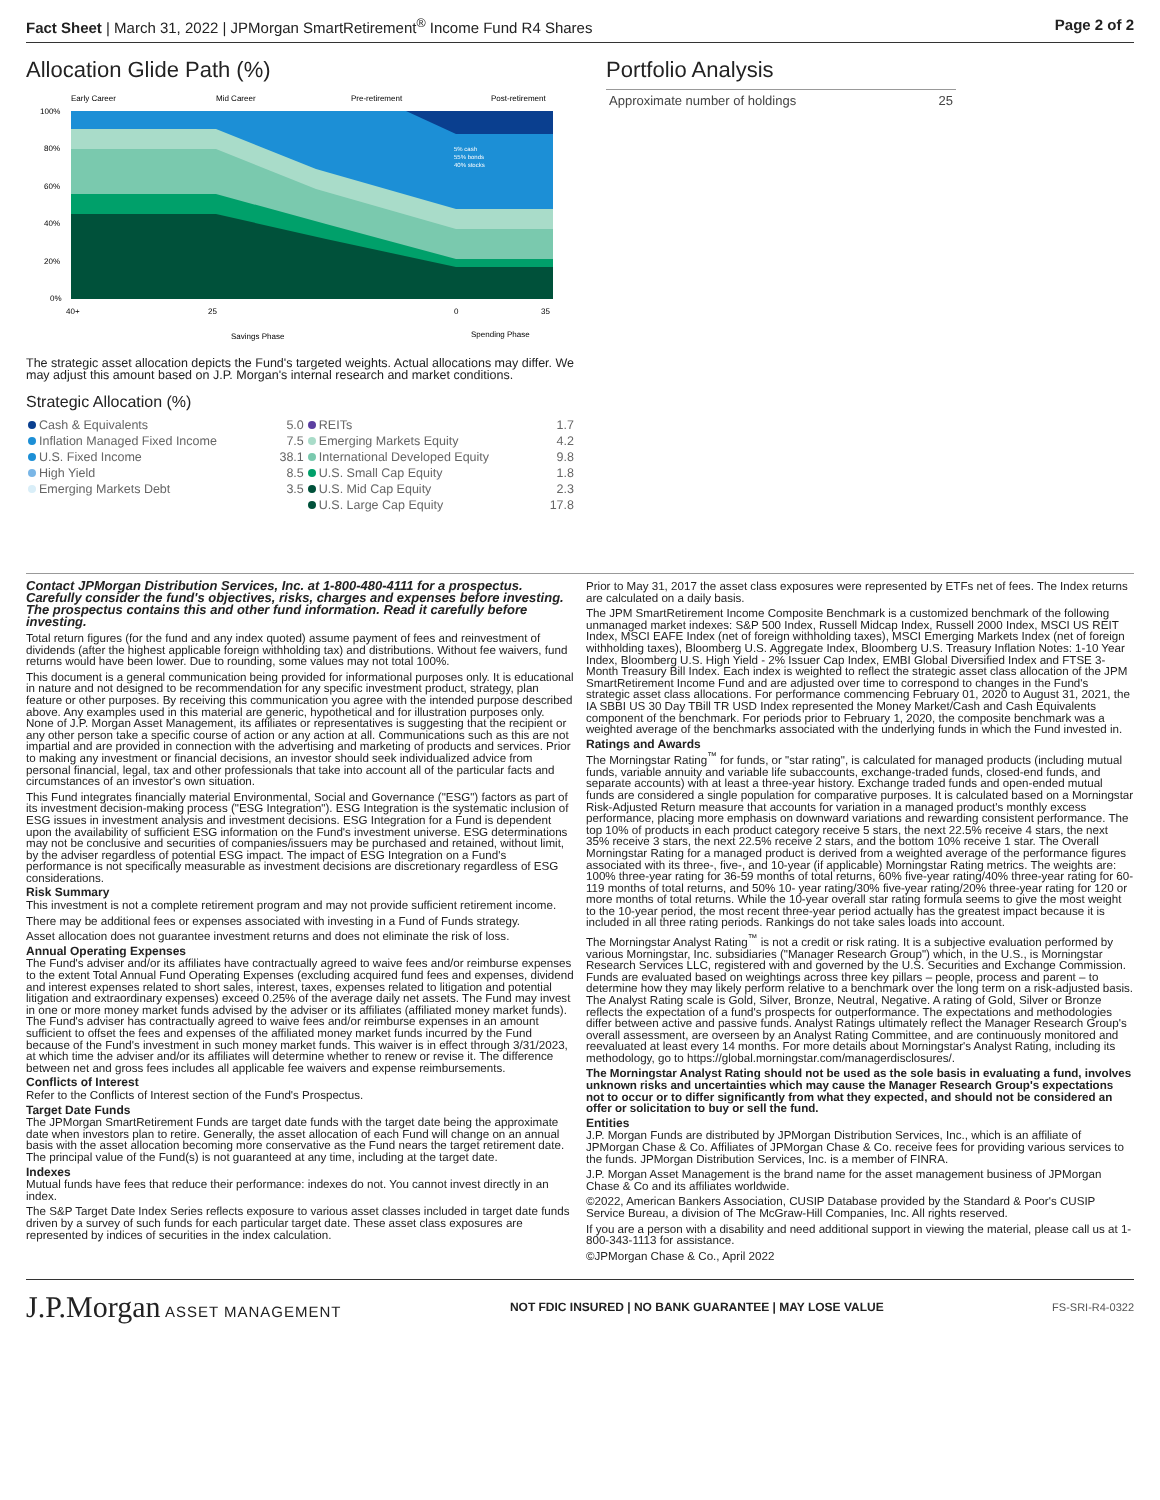Fact Sheet | March 31, 2022 | JPMorgan SmartRetirement<sup>®</sup> Income Fund R4 Shares Page 2 of 2
Allocation Glide Path (%)
Early Career
Mid Career
Pre-retirement
Post-retirement
100%
80%
60%
40%
20%
0%
Savings Phase
Spending Phase
40+
25
0
35
5% cash
55% bonds
40% stocks
The strategic asset allocation depicts the Fund's targeted weights. Actual allocations may differ. We may adjust this amount based on J.P. Morgan's internal research and market conditions.
Strategic Allocation (%)
| Cash & Equivalents | 5.0 | REITs | 1.7 |
| Inflation Managed Fixed Income | 7.5 | Emerging Markets Equity | 4.2 |
| U.S. Fixed Income | 38.1 | International Developed Equity | 9.8 |
| High Yield | 8.5 | U.S. Small Cap Equity | 1.8 |
| Emerging Markets Debt | 3.5 | U.S. Mid Cap Equity | 2.3 |
| | | U.S. Large Cap Equity | 17.8 |
Portfolio Analysis
| Approximate number of holdings | 25 |
Contact JPMorgan Distribution Services, Inc. at 1-800-480-4111 for a prospectus. Carefully consider the fund's objectives, risks, charges and expenses before investing. The prospectus contains this and other fund information. Read it carefully before investing.
Total return figures (for the fund and any index quoted) assume payment of fees and reinvestment of dividends (after the highest applicable foreign withholding tax) and distributions. Without fee waivers, fund returns would have been lower. Due to rounding, some values may not total 100%.
This document is a general communication being provided for informational purposes only. It is educational in nature and not designed to be recommendation for any specific investment product, strategy, plan feature or other purposes. By receiving this communication you agree with the intended purpose described above. Any examples used in this material are generic, hypothetical and for illustration purposes only. None of J.P. Morgan Asset Management, its affiliates or representatives is suggesting that the recipient or any other person take a specific course of action or any action at all. Communications such as this are not impartial and are provided in connection with the advertising and marketing of products and services. Prior to making any investment or financial decisions, an investor should seek individualized advice from personal financial, legal, tax and other professionals that take into account all of the particular facts and circumstances of an investor's own situation.
This Fund integrates financially material Environmental, Social and Governance ("ESG") factors as part of its investment decision-making process ("ESG Integration"). ESG Integration is the systematic inclusion of ESG issues in investment analysis and investment decisions. ESG Integration for a Fund is dependent upon the availability of sufficient ESG information on the Fund's investment universe. ESG determinations may not be conclusive and securities of companies/issuers may be purchased and retained, without limit, by the adviser regardless of potential ESG impact. The impact of ESG Integration on a Fund's performance is not specifically measurable as investment decisions are discretionary regardless of ESG considerations.
Risk Summary
This investment is not a complete retirement program and may not provide sufficient retirement income.
There may be additional fees or expenses associated with investing in a Fund of Funds strategy.
Asset allocation does not guarantee investment returns and does not eliminate the risk of loss.
Annual Operating Expenses
The Fund's adviser and/or its affiliates have contractually agreed to waive fees and/or reimburse expenses to the extent Total Annual Fund Operating Expenses (excluding acquired fund fees and expenses, dividend and interest expenses related to short sales, interest, taxes, expenses related to litigation and potential litigation and extraordinary expenses) exceed 0.25% of the average daily net assets. The Fund may invest in one or more money market funds advised by the adviser or its affiliates (affiliated money market funds). The Fund's adviser has contractually agreed to waive fees and/or reimburse expenses in an amount sufficient to offset the fees and expenses of the affiliated money market funds incurred by the Fund because of the Fund's investment in such money market funds. This waiver is in effect through 3/31/2023, at which time the adviser and/or its affiliates will determine whether to renew or revise it. The difference between net and gross fees includes all applicable fee waivers and expense reimbursements.
Conflicts of Interest
Refer to the Conflicts of Interest section of the Fund's Prospectus.
Target Date Funds
The JPMorgan SmartRetirement Funds are target date funds with the target date being the approximate date when investors plan to retire. Generally, the asset allocation of each Fund will change on an annual basis with the asset allocation becoming more conservative as the Fund nears the target retirement date. The principal value of the Fund(s) is not guaranteed at any time, including at the target date.
Indexes
Mutual funds have fees that reduce their performance: indexes do not. You cannot invest directly in an index.
The S&P Target Date Index Series reflects exposure to various asset classes included in target date funds driven by a survey of such funds for each particular target date. These asset class exposures are represented by indices of securities in the index calculation.
Prior to May 31, 2017 the asset class exposures were represented by ETFs net of fees. The Index returns are calculated on a daily basis.
The JPM SmartRetirement Income Composite Benchmark is a customized benchmark of the following unmanaged market indexes: S&P 500 Index, Russell Midcap Index, Russell 2000 Index, MSCI US REIT Index, MSCI EAFE Index (net of foreign withholding taxes), MSCI Emerging Markets Index (net of foreign withholding taxes), Bloomberg U.S. Aggregate Index, Bloomberg U.S. Treasury Inflation Notes: 1-10 Year Index, Bloomberg U.S. High Yield - 2% Issuer Cap Index, EMBI Global Diversified Index and FTSE 3-Month Treasury Bill Index. Each index is weighted to reflect the strategic asset class allocation of the JPM SmartRetirement Income Fund and are adjusted over time to correspond to changes in the Fund's strategic asset class allocations. For performance commencing February 01, 2020 to August 31, 2021, the IA SBBI US 30 Day TBill TR USD Index represented the Money Market/Cash and Cash Equivalents component of the benchmark. For periods prior to February 1, 2020, the composite benchmark was a weighted average of the benchmarks associated with the underlying funds in which the Fund invested in.
Ratings and Awards
The Morningstar Rating<sup>™</sup> for funds, or "star rating", is calculated for managed products (including mutual funds, variable annuity and variable life subaccounts, exchange-traded funds, closed-end funds, and separate accounts) with at least a three-year history. Exchange traded funds and open-ended mutual funds are considered a single population for comparative purposes. It is calculated based on a Morningstar Risk-Adjusted Return measure that accounts for variation in a managed product's monthly excess performance, placing more emphasis on downward variations and rewarding consistent performance. The top 10% of products in each product category receive 5 stars, the next 22.5% receive 4 stars, the next 35% receive 3 stars, the next 22.5% receive 2 stars, and the bottom 10% receive 1 star. The Overall Morningstar Rating for a managed product is derived from a weighted average of the performance figures associated with its three-, five-, and 10-year (if applicable) Morningstar Rating metrics. The weights are: 100% three-year rating for 36-59 months of total returns, 60% five-year rating/40% three-year rating for 60-119 months of total returns, and 50% 10- year rating/30% five-year rating/20% three-year rating for 120 or more months of total returns. While the 10-year overall star rating formula seems to give the most weight to the 10-year period, the most recent three-year period actually has the greatest impact because it is included in all three rating periods. Rankings do not take sales loads into account.
The Morningstar Analyst Rating<sup>™</sup> is not a credit or risk rating. It is a subjective evaluation performed by various Morningstar, Inc. subsidiaries ("Manager Research Group") which, in the U.S., is Morningstar Research Services LLC, registered with and governed by the U.S. Securities and Exchange Commission. Funds are evaluated based on weightings across three key pillars – people, process and parent – to determine how they may likely perform relative to a benchmark over the long term on a risk-adjusted basis. The Analyst Rating scale is Gold, Silver, Bronze, Neutral, Negative. A rating of Gold, Silver or Bronze reflects the expectation of a fund's prospects for outperformance. The expectations and methodologies differ between active and passive funds. Analyst Ratings ultimately reflect the Manager Research Group's overall assessment, are overseen by an Analyst Rating Committee, and are continuously monitored and reevaluated at least every 14 months. For more details about Morningstar's Analyst Rating, including its methodology, go to https://global.morningstar.com/managerdisclosures/.
The Morningstar Analyst Rating should not be used as the sole basis in evaluating a fund, involves unknown risks and uncertainties which may cause the Manager Research Group's expectations not to occur or to differ significantly from what they expected, and should not be considered an offer or solicitation to buy or sell the fund.
Entities
J.P. Morgan Funds are distributed by JPMorgan Distribution Services, Inc., which is an affiliate of JPMorgan Chase & Co. Affiliates of JPMorgan Chase & Co. receive fees for providing various services to the funds. JPMorgan Distribution Services, Inc. is a member of FINRA.
J.P. Morgan Asset Management is the brand name for the asset management business of JPMorgan Chase & Co and its affiliates worldwide.
©2022, American Bankers Association, CUSIP Database provided by the Standard & Poor's CUSIP Service Bureau, a division of The McGraw-Hill Companies, Inc. All rights reserved.
If you are a person with a disability and need additional support in viewing the material, please call us at 1-800-343-1113 for assistance.
©JPMorgan Chase & Co., April 2022
J.P.Morgan ASSET MANAGEMENT NOT FDIC INSURED | NO BANK GUARANTEE | MAY LOSE VALUE FS-SRI-R4-0322